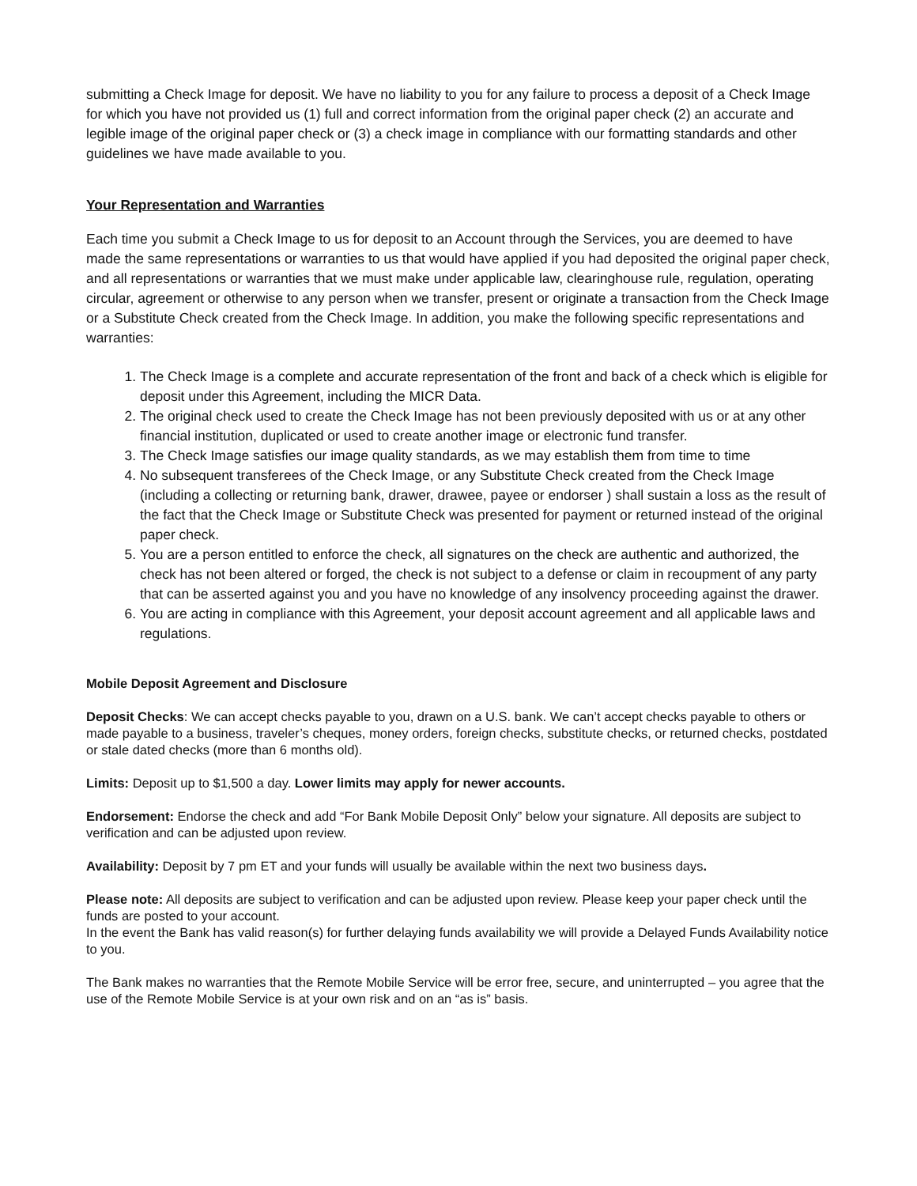submitting a Check Image for deposit. We have no liability to you for any failure to process a deposit of a Check Image for which you have not provided us (1) full and correct information from the original paper check (2) an accurate and legible image of the original paper check or (3) a check image in compliance with our formatting standards and other guidelines we have made available to you.
Your Representation and Warranties
Each time you submit a Check Image to us for deposit to an Account through the Services, you are deemed to have made the same representations or warranties to us that would have applied if you had deposited the original paper check, and all representations or warranties that we must make under applicable law, clearinghouse rule, regulation, operating circular, agreement or otherwise to any person when we transfer, present or originate a transaction from the Check Image or a Substitute Check created from the Check Image. In addition, you make the following specific representations and warranties:
1. The Check Image is a complete and accurate representation of the front and back of a check which is eligible for deposit under this Agreement, including the MICR Data.
2. The original check used to create the Check Image has not been previously deposited with us or at any other financial institution, duplicated or used to create another image or electronic fund transfer.
3. The Check Image satisfies our image quality standards, as we may establish them from time to time
4. No subsequent transferees of the Check Image, or any Substitute Check created from the Check Image (including a collecting or returning bank, drawer, drawee, payee or endorser ) shall sustain a loss as the result of the fact that the Check Image or Substitute Check was presented for payment or returned instead of the original paper check.
5. You are a person entitled to enforce the check, all signatures on the check are authentic and authorized, the check has not been altered or forged, the check is not subject to a defense or claim in recoupment of any party that can be asserted against you and you have no knowledge of any insolvency proceeding against the drawer.
6. You are acting in compliance with this Agreement, your deposit account agreement and all applicable laws and regulations.
Mobile Deposit Agreement and Disclosure
Deposit Checks: We can accept checks payable to you, drawn on a U.S. bank. We can’t accept checks payable to others or made payable to a business, traveler’s cheques, money orders, foreign checks, substitute checks, or returned checks, postdated or stale dated checks (more than 6 months old).
Limits: Deposit up to $1,500 a day. Lower limits may apply for newer accounts.
Endorsement: Endorse the check and add “For Bank Mobile Deposit Only” below your signature. All deposits are subject to verification and can be adjusted upon review.
Availability: Deposit by 7 pm ET and your funds will usually be available within the next two business days.
Please note: All deposits are subject to verification and can be adjusted upon review. Please keep your paper check until the funds are posted to your account.
In the event the Bank has valid reason(s) for further delaying funds availability we will provide a Delayed Funds Availability notice to you.
The Bank makes no warranties that the Remote Mobile Service will be error free, secure, and uninterrupted – you agree that the use of the Remote Mobile Service is at your own risk and on an “as is” basis.